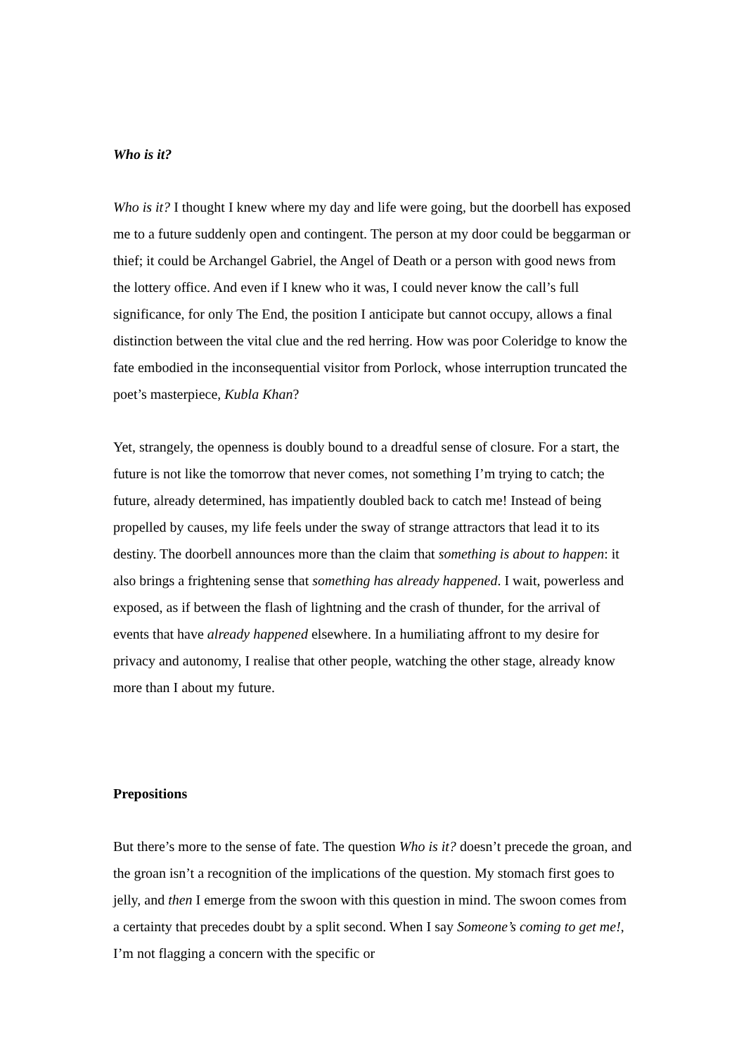Who is it?
Who is it? I thought I knew where my day and life were going, but the doorbell has exposed me to a future suddenly open and contingent. The person at my door could be beggarman or thief; it could be Archangel Gabriel, the Angel of Death or a person with good news from the lottery office. And even if I knew who it was, I could never know the call’s full significance, for only The End, the position I anticipate but cannot occupy, allows a final distinction between the vital clue and the red herring. How was poor Coleridge to know the fate embodied in the inconsequential visitor from Porlock, whose interruption truncated the poet’s masterpiece, Kubla Khan?
Yet, strangely, the openness is doubly bound to a dreadful sense of closure. For a start, the future is not like the tomorrow that never comes, not something I’m trying to catch; the future, already determined, has impatiently doubled back to catch me! Instead of being propelled by causes, my life feels under the sway of strange attractors that lead it to its destiny. The doorbell announces more than the claim that something is about to happen: it also brings a frightening sense that something has already happened. I wait, powerless and exposed, as if between the flash of lightning and the crash of thunder, for the arrival of events that have already happened elsewhere. In a humiliating affront to my desire for privacy and autonomy, I realise that other people, watching the other stage, already know more than I about my future.
Prepositions
But there’s more to the sense of fate. The question Who is it? doesn’t precede the groan, and the groan isn’t a recognition of the implications of the question. My stomach first goes to jelly, and then I emerge from the swoon with this question in mind. The swoon comes from a certainty that precedes doubt by a split second. When I say Someone’s coming to get me!, I’m not flagging a concern with the specific or